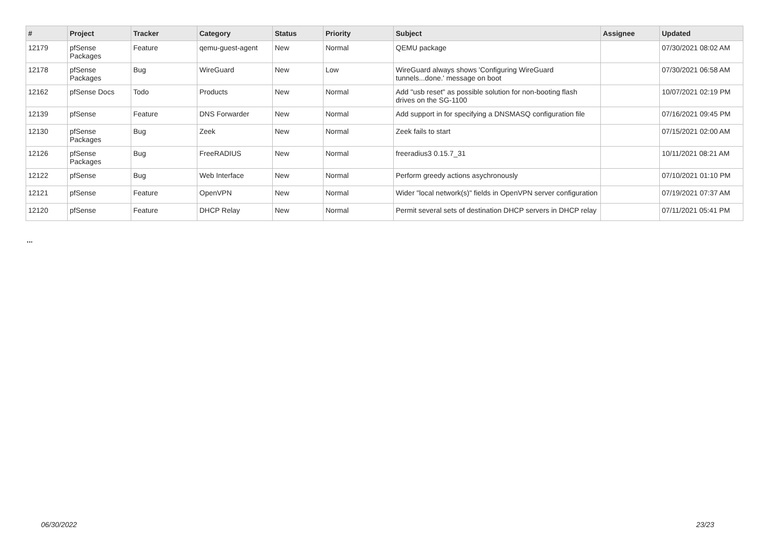| # | Project | Tracker | Category | Status | Priority | Subject | Assignee | Updated |
| --- | --- | --- | --- | --- | --- | --- | --- | --- |
| 12179 | pfSense Packages | Feature | qemu-guest-agent | New | Normal | QEMU package | | 07/30/2021 08:02 AM |
| 12178 | pfSense Packages | Bug | WireGuard | New | Low | WireGuard always shows 'Configuring WireGuard tunnels...done.' message on boot | | 07/30/2021 06:58 AM |
| 12162 | pfSense Docs | Todo | Products | New | Normal | Add "usb reset" as possible solution for non-booting flash drives on the SG-1100 | | 10/07/2021 02:19 PM |
| 12139 | pfSense | Feature | DNS Forwarder | New | Normal | Add support in for specifying a DNSMASQ configuration file | | 07/16/2021 09:45 PM |
| 12130 | pfSense Packages | Bug | Zeek | New | Normal | Zeek fails to start | | 07/15/2021 02:00 AM |
| 12126 | pfSense Packages | Bug | FreeRADIUS | New | Normal | freeradius3 0.15.7_31 | | 10/11/2021 08:21 AM |
| 12122 | pfSense | Bug | Web Interface | New | Normal | Perform greedy actions asychronously | | 07/10/2021 01:10 PM |
| 12121 | pfSense | Feature | OpenVPN | New | Normal | Wider "local network(s)" fields in OpenVPN server configuration | | 07/19/2021 07:37 AM |
| 12120 | pfSense | Feature | DHCP Relay | New | Normal | Permit several sets of destination DHCP servers in DHCP relay | | 07/11/2021 05:41 PM |
...
06/30/2022 23/23